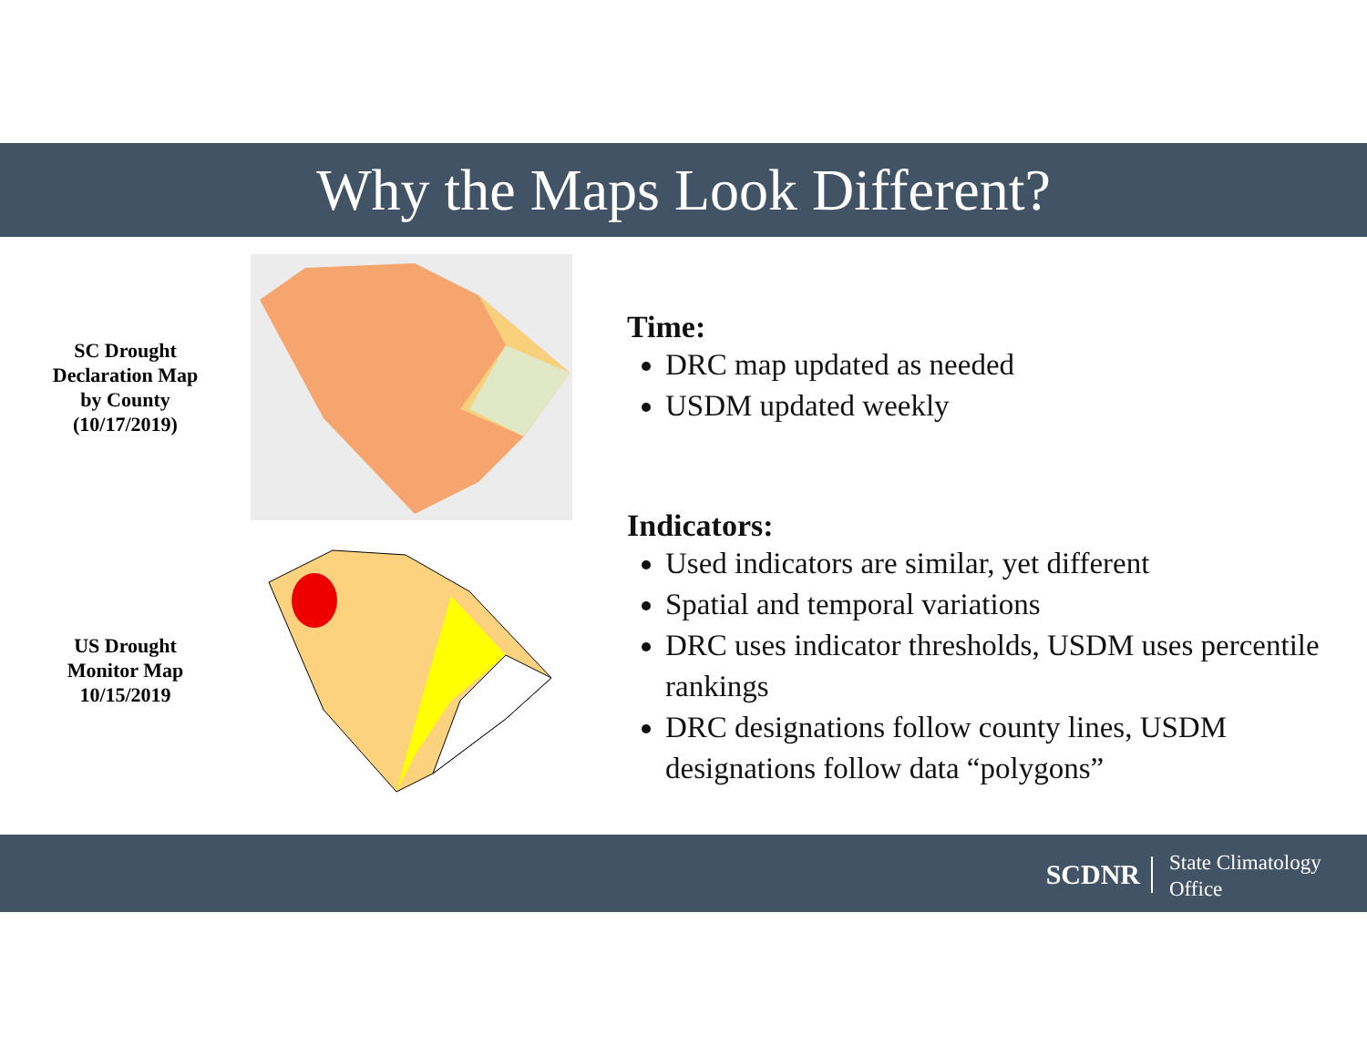Why the Maps Look Different?
SC Drought
Declaration Map
by County
(10/17/2019)
US Drought
Monitor Map
10/15/2019
Time:
DRC map updated as needed
USDM updated weekly
Indicators:
Used indicators are similar, yet different
Spatial and temporal variations
DRC uses indicator thresholds, USDM uses percentile rankings
DRC designations follow county lines, USDM designations follow data “polygons”
SCDNR
State Climatology
Office